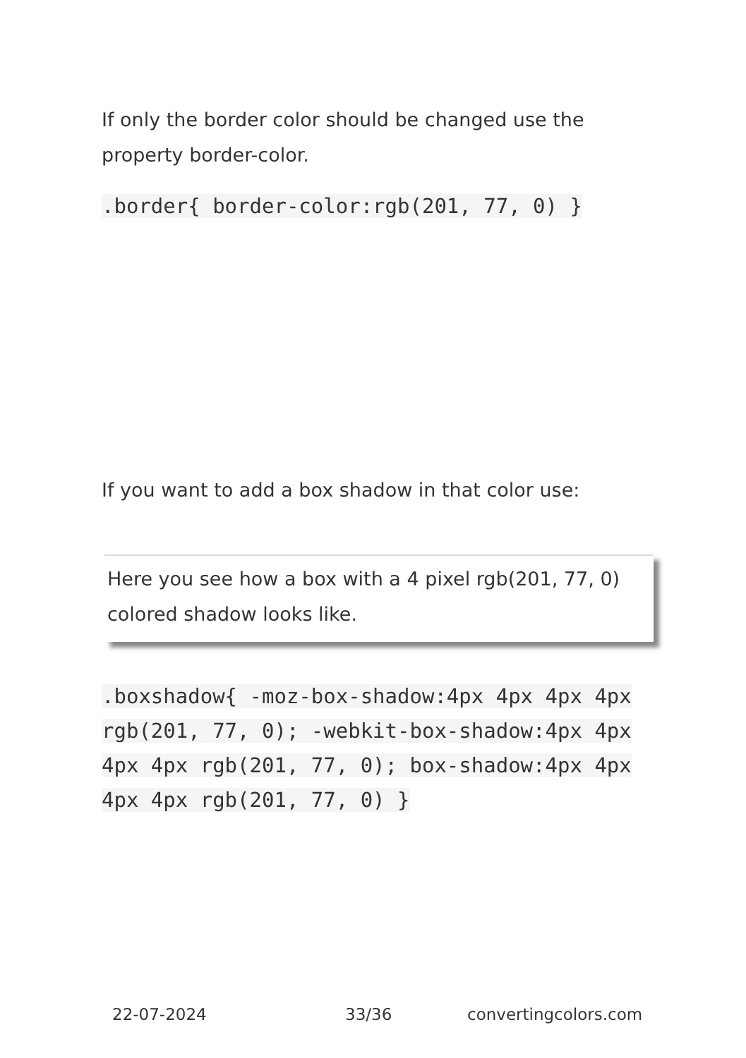If only the border color should be changed use the property border-color.
.border{ border-color:rgb(201, 77, 0) }
If you want to add a box shadow in that color use:
Here you see how a box with a 4 pixel rgb(201, 77, 0) colored shadow looks like.
.boxshadow{ -moz-box-shadow:4px 4px 4px 4px rgb(201, 77, 0); -webkit-box-shadow:4px 4px 4px 4px rgb(201, 77, 0); box-shadow:4px 4px 4px 4px rgb(201, 77, 0) }
22-07-2024 33/36 convertingcolors.com